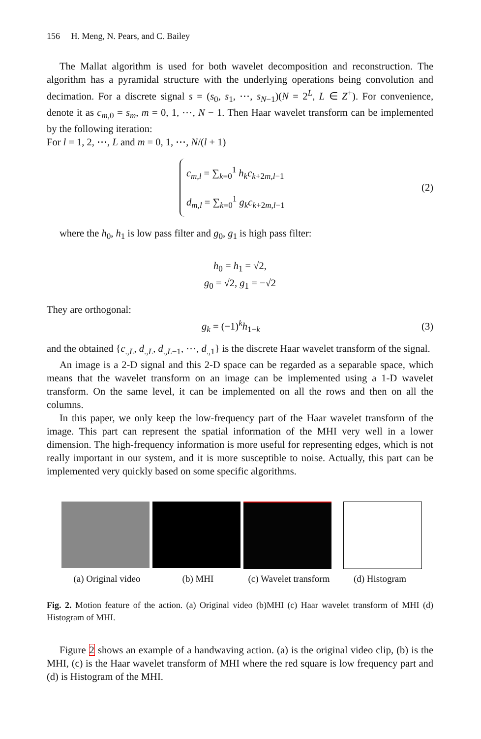156 H. Meng, N. Pears, and C. Bailey
The Mallat algorithm is used for both wavelet decomposition and reconstruction. The algorithm has a pyramidal structure with the underlying operations being convolution and decimation. For a discrete signal s = (s<sub>0</sub>, s<sub>1</sub>, ⋯, s<sub>N−1</sub>)(N = 2<sup>L</sup>, L ∈ Z<sup>+</sup>). For convenience, denote it as c<sub>m,0</sub> = s<sub>m</sub>, m = 0, 1, ⋯, N − 1. Then Haar wavelet transform can be implemented by the following iteration:
For l = 1, 2, ⋯, L and m = 0, 1, ⋯, N/(l + 1)
c<sub>m,l</sub> = ∑<sub>k=0</sub><sup>1</sup> h<sub>k</sub>c<sub>k+2m,l−1</sub>
d<sub>m,l</sub> = ∑<sub>k=0</sub><sup>1</sup> g<sub>k</sub>c<sub>k+2m,l−1</sub>
(2)
where the h<sub>0</sub>, h<sub>1</sub> is low pass filter and g<sub>0</sub>, g<sub>1</sub> is high pass filter:
h<sub>0</sub> = h<sub>1</sub> = √2,
g<sub>0</sub> = √2, g<sub>1</sub> = −√2
They are orthogonal:
g<sub>k</sub> = (−1)<sup>k</sup>h<sub>1−k</sub> (3)
and the obtained {c<sub>.,L</sub>, d<sub>.,L</sub>, d<sub>.,L−1</sub>, ⋯, d<sub>.,1</sub>} is the discrete Haar wavelet transform of the signal.
An image is a 2-D signal and this 2-D space can be regarded as a separable space, which means that the wavelet transform on an image can be implemented using a 1-D wavelet transform. On the same level, it can be implemented on all the rows and then on all the columns.
In this paper, we only keep the low-frequency part of the Haar wavelet transform of the image. This part can represent the spatial information of the MHI very well in a lower dimension. The high-frequency information is more useful for representing edges, which is not really important in our system, and it is more susceptible to noise. Actually, this part can be implemented very quickly based on some specific algorithms.
(a) Original video
(b) MHI (c) Wavelet transform
(d) Histogram
Fig. 2. Motion feature of the action. (a) Original video (b)MHI (c) Haar wavelet transform of MHI (d) Histogram of MHI.
Figure 2 shows an example of a handwaving action. (a) is the original video clip, (b) is the MHI, (c) is the Haar wavelet transform of MHI where the red square is low frequency part and (d) is Histogram of the MHI.